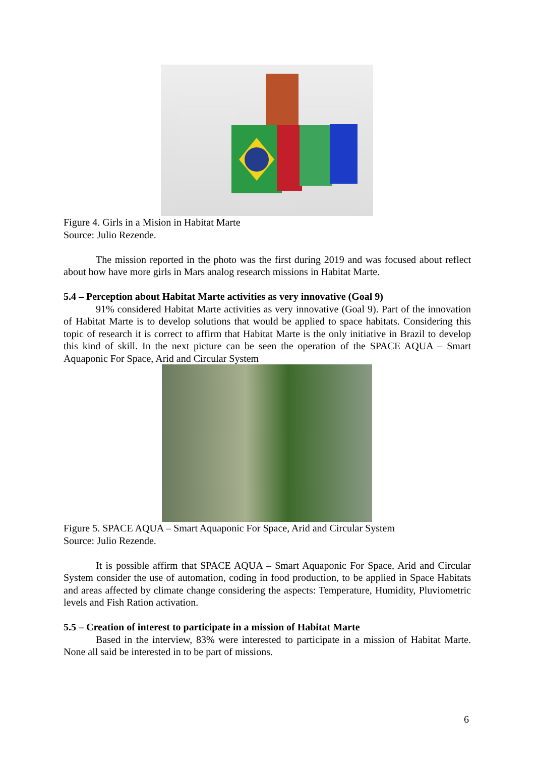Figure 4. Girls in a Mision in Habitat Marte
Source: Julio Rezende.
The mission reported in the photo was the first during 2019 and was focused about reflect about how have more girls in Mars analog research missions in Habitat Marte.
5.4 – Perception about Habitat Marte activities as very innovative (Goal 9)
91% considered Habitat Marte activities as very innovative (Goal 9). Part of the innovation of Habitat Marte is to develop solutions that would be applied to space habitats. Considering this topic of research it is correct to affirm that Habitat Marte is the only initiative in Brazil to develop this kind of skill. In the next picture can be seen the operation of the SPACE AQUA – Smart Aquaponic For Space, Arid and Circular System
Figure 5. SPACE AQUA – Smart Aquaponic For Space, Arid and Circular System
Source: Julio Rezende.
It is possible affirm that SPACE AQUA – Smart Aquaponic For Space, Arid and Circular System consider the use of automation, coding in food production, to be applied in Space Habitats and areas affected by climate change considering the aspects: Temperature, Humidity, Pluviometric levels and Fish Ration activation.
5.5 – Creation of interest to participate in a mission of Habitat Marte
Based in the interview, 83% were interested to participate in a mission of Habitat Marte. None all said be interested in to be part of missions.
6